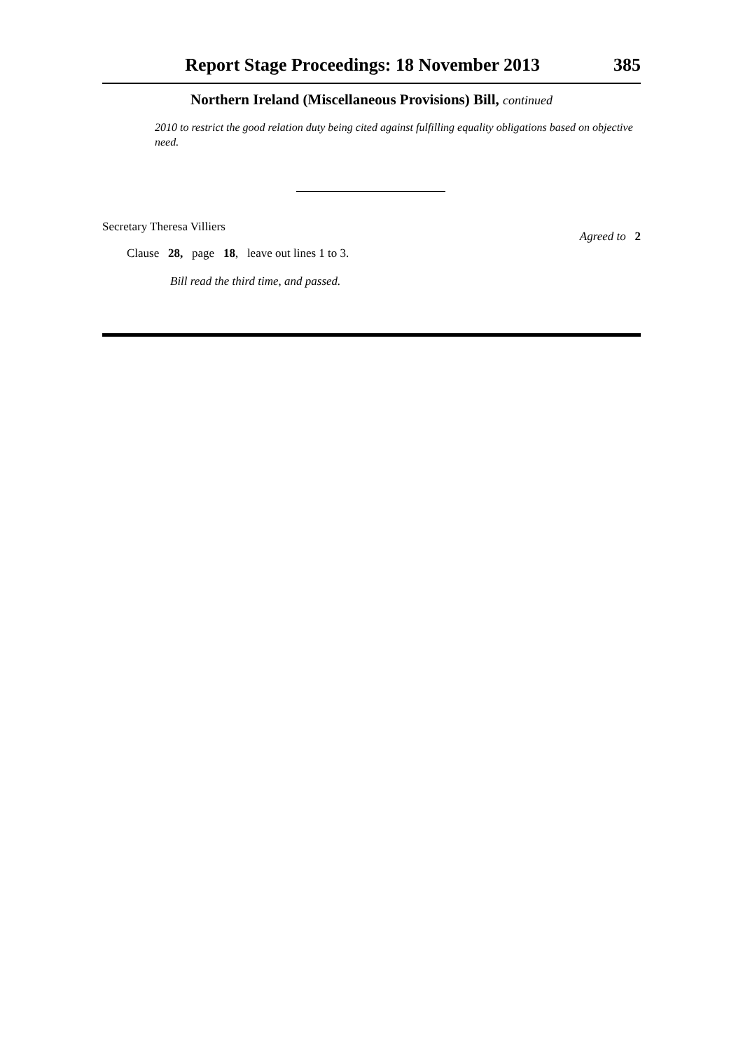Report Stage Proceedings: 18 November 2013 385
Northern Ireland (Miscellaneous Provisions) Bill, continued
2010 to restrict the good relation duty being cited against fulfilling equality obligations based on objective need.
Secretary Theresa Villiers
Clause 28, page 18, leave out lines 1 to 3. Agreed to 2
Bill read the third time, and passed.